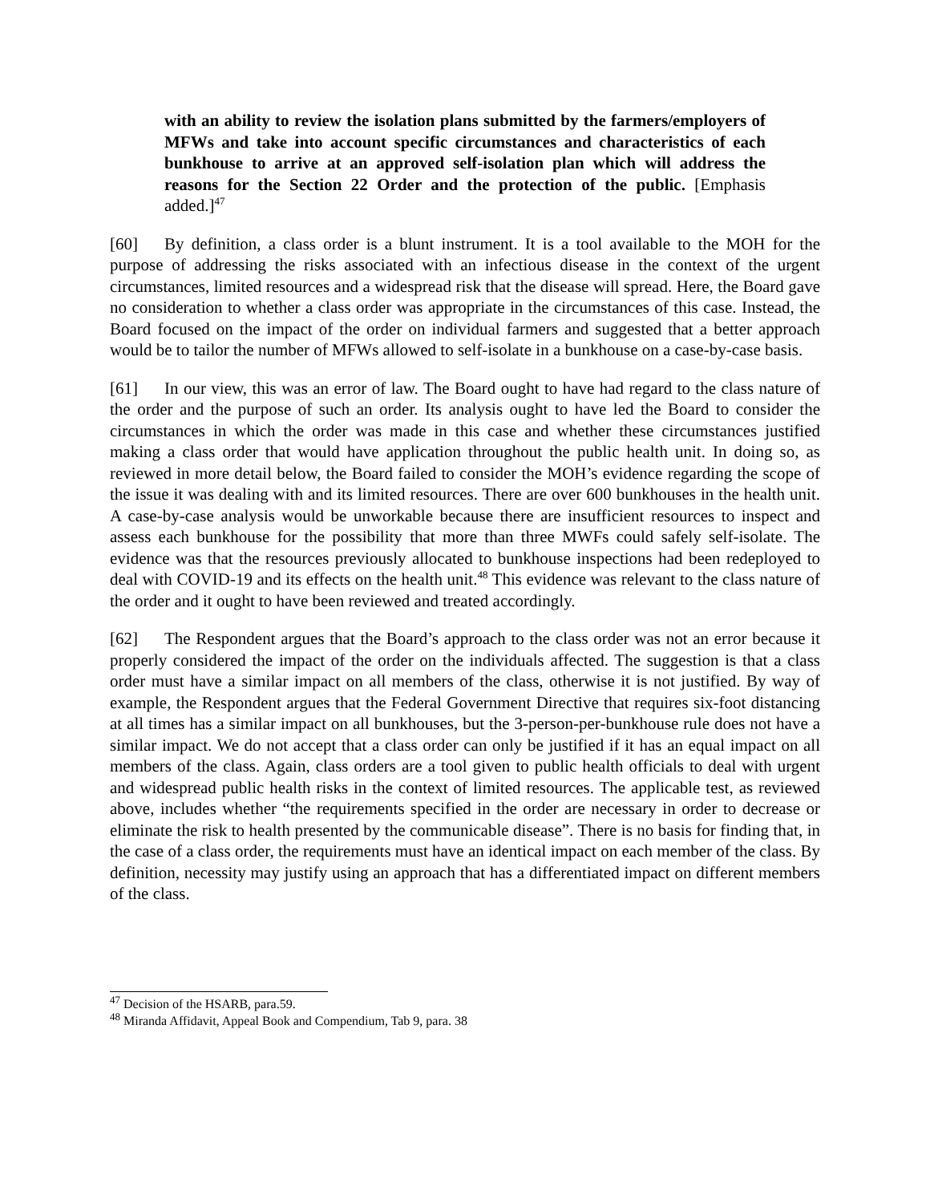with an ability to review the isolation plans submitted by the farmers/employers of MFWs and take into account specific circumstances and characteristics of each bunkhouse to arrive at an approved self-isolation plan which will address the reasons for the Section 22 Order and the protection of the public. [Emphasis added.]<sup>47</sup>
[60] By definition, a class order is a blunt instrument. It is a tool available to the MOH for the purpose of addressing the risks associated with an infectious disease in the context of the urgent circumstances, limited resources and a widespread risk that the disease will spread. Here, the Board gave no consideration to whether a class order was appropriate in the circumstances of this case. Instead, the Board focused on the impact of the order on individual farmers and suggested that a better approach would be to tailor the number of MFWs allowed to self-isolate in a bunkhouse on a case-by-case basis.
[61] In our view, this was an error of law. The Board ought to have had regard to the class nature of the order and the purpose of such an order. Its analysis ought to have led the Board to consider the circumstances in which the order was made in this case and whether these circumstances justified making a class order that would have application throughout the public health unit. In doing so, as reviewed in more detail below, the Board failed to consider the MOH’s evidence regarding the scope of the issue it was dealing with and its limited resources. There are over 600 bunkhouses in the health unit. A case-by-case analysis would be unworkable because there are insufficient resources to inspect and assess each bunkhouse for the possibility that more than three MWFs could safely self-isolate. The evidence was that the resources previously allocated to bunkhouse inspections had been redeployed to deal with COVID-19 and its effects on the health unit.<sup>48</sup> This evidence was relevant to the class nature of the order and it ought to have been reviewed and treated accordingly.
[62] The Respondent argues that the Board’s approach to the class order was not an error because it properly considered the impact of the order on the individuals affected. The suggestion is that a class order must have a similar impact on all members of the class, otherwise it is not justified. By way of example, the Respondent argues that the Federal Government Directive that requires six-foot distancing at all times has a similar impact on all bunkhouses, but the 3-person-per-bunkhouse rule does not have a similar impact. We do not accept that a class order can only be justified if it has an equal impact on all members of the class. Again, class orders are a tool given to public health officials to deal with urgent and widespread public health risks in the context of limited resources. The applicable test, as reviewed above, includes whether “the requirements specified in the order are necessary in order to decrease or eliminate the risk to health presented by the communicable disease”. There is no basis for finding that, in the case of a class order, the requirements must have an identical impact on each member of the class. By definition, necessity may justify using an approach that has a differentiated impact on different members of the class.
<sup>47</sup> Decision of the HSARB, para.59.
<sup>48</sup> Miranda Affidavit, Appeal Book and Compendium, Tab 9, para. 38